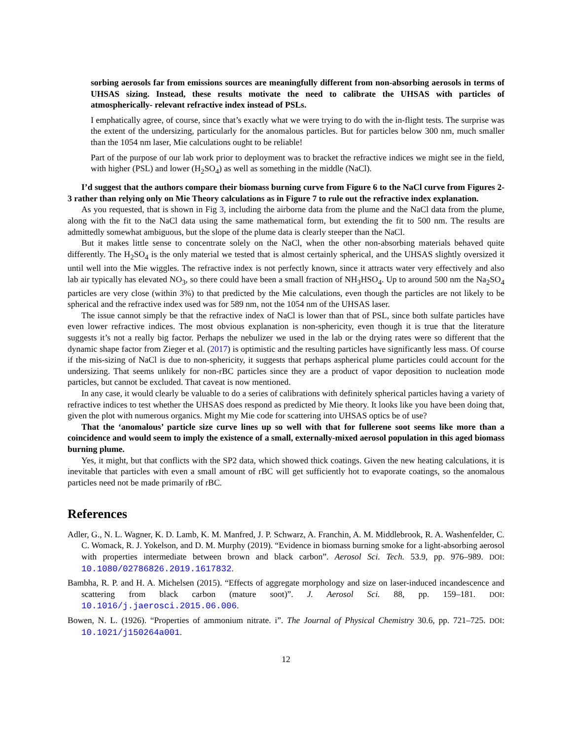sorbing aerosols far from emissions sources are meaningfully different from non-absorbing aerosols in terms of UHSAS sizing. Instead, these results motivate the need to calibrate the UHSAS with particles of atmospherically- relevant refractive index instead of PSLs.
I emphatically agree, of course, since that’s exactly what we were trying to do with the in-flight tests. The surprise was the extent of the undersizing, particularly for the anomalous particles. But for particles below 300 nm, much smaller than the 1054 nm laser, Mie calculations ought to be reliable!
Part of the purpose of our lab work prior to deployment was to bracket the refractive indices we might see in the field, with higher (PSL) and lower (H<sub>2</sub>SO<sub>4</sub>) as well as something in the middle (NaCl).
I’d suggest that the authors compare their biomass burning curve from Figure 6 to the NaCl curve from Figures 2-3 rather than relying only on Mie Theory calculations as in Figure 7 to rule out the refractive index explanation.
As you requested, that is shown in Fig 3, including the airborne data from the plume and the NaCl data from the plume, along with the fit to the NaCl data using the same mathematical form, but extending the fit to 500 nm. The results are admittedly somewhat ambiguous, but the slope of the plume data is clearly steeper than the NaCl.
But it makes little sense to concentrate solely on the NaCl, when the other non-absorbing materials behaved quite differently. The H<sub>2</sub>SO<sub>4</sub> is the only material we tested that is almost certainly spherical, and the UHSAS slightly oversized it until well into the Mie wiggles. The refractive index is not perfectly known, since it attracts water very effectively and also lab air typically has elevated NO<sub>3</sub>, so there could have been a small fraction of NH<sub>3</sub>HSO<sub>4</sub>. Up to around 500 nm the Na<sub>2</sub>SO<sub>4</sub> particles are very close (within 3%) to that predicted by the Mie calculations, even though the particles are not likely to be spherical and the refractive index used was for 589 nm, not the 1054 nm of the UHSAS laser.
The issue cannot simply be that the refractive index of NaCl is lower than that of PSL, since both sulfate particles have even lower refractive indices. The most obvious explanation is non-sphericity, even though it is true that the literature suggests it’s not a really big factor. Perhaps the nebulizer we used in the lab or the drying rates were so different that the dynamic shape factor from Zieger et al. (2017) is optimistic and the resulting particles have significantly less mass. Of course if the mis-sizing of NaCl is due to non-sphericity, it suggests that perhaps aspherical plume particles could account for the undersizing. That seems unlikely for non-rBC particles since they are a product of vapor deposition to nucleation mode particles, but cannot be excluded. That caveat is now mentioned.
In any case, it would clearly be valuable to do a series of calibrations with definitely spherical particles having a variety of refractive indices to test whether the UHSAS does respond as predicted by Mie theory. It looks like you have been doing that, given the plot with numerous organics. Might my Mie code for scattering into UHSAS optics be of use?
That the ‘anomalous’ particle size curve lines up so well with that for fullerene soot seems like more than a coincidence and would seem to imply the existence of a small, externally-mixed aerosol population in this aged biomass burning plume.
Yes, it might, but that conflicts with the SP2 data, which showed thick coatings. Given the new heating calculations, it is inevitable that particles with even a small amount of rBC will get sufficiently hot to evaporate coatings, so the anomalous particles need not be made primarily of rBC.
References
Adler, G., N. L. Wagner, K. D. Lamb, K. M. Manfred, J. P. Schwarz, A. Franchin, A. M. Middlebrook, R. A. Washenfelder, C. C. Womack, R. J. Yokelson, and D. M. Murphy (2019). “Evidence in biomass burning smoke for a light-absorbing aerosol with properties intermediate between brown and black carbon”. Aerosol Sci. Tech. 53.9, pp. 976–989. DOI: 10.1080/02786826.2019.1617832.
Bambha, R. P. and H. A. Michelsen (2015). “Effects of aggregate morphology and size on laser-induced incandescence and scattering from black carbon (mature soot)”. J. Aerosol Sci. 88, pp. 159–181. DOI: 10.1016/j.jaerosci.2015.06.006.
Bowen, N. L. (1926). “Properties of ammonium nitrate. i”. The Journal of Physical Chemistry 30.6, pp. 721–725. DOI: 10.1021/j150264a001.
12